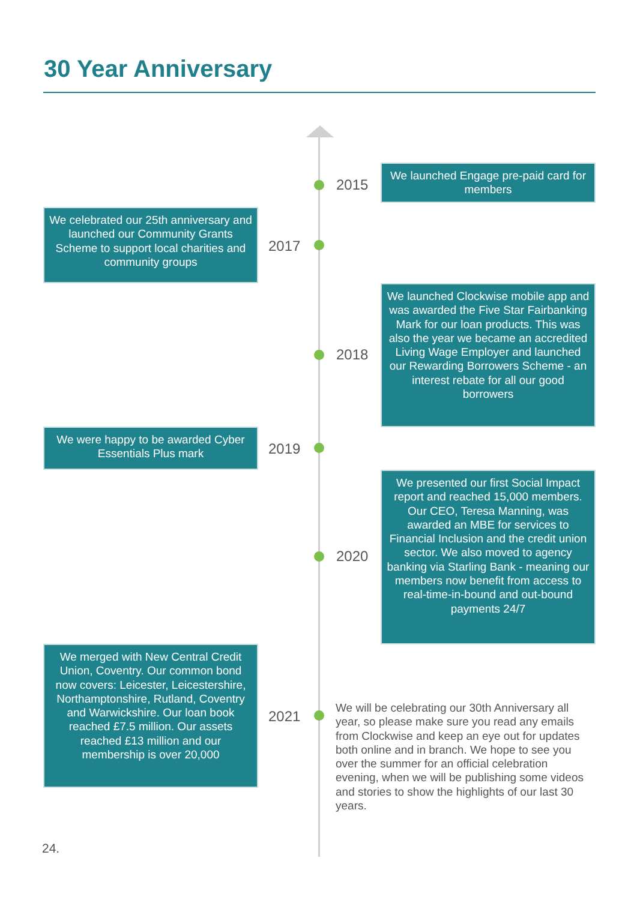30 Year Anniversary
2015
We launched Engage pre-paid card for members
We celebrated our 25th anniversary and launched our Community Grants Scheme to support local charities and community groups
2017
2018
We launched Clockwise mobile app and was awarded the Five Star Fairbanking Mark for our loan products. This was also the year we became an accredited Living Wage Employer and launched our Rewarding Borrowers Scheme - an interest rebate for all our good borrowers
We were happy to be awarded Cyber Essentials Plus mark
2019
2020
We presented our first Social Impact report and reached 15,000 members. Our CEO, Teresa Manning, was awarded an MBE for services to Financial Inclusion and the credit union sector. We also moved to agency banking via Starling Bank - meaning our members now benefit from access to real-time-in-bound and out-bound payments 24/7
We merged with New Central Credit Union, Coventry. Our common bond now covers: Leicester, Leicestershire, Northamptonshire, Rutland, Coventry and Warwickshire. Our loan book reached £7.5 million. Our assets reached £13 million and our membership is over 20,000
2021
We will be celebrating our 30th Anniversary all year, so please make sure you read any emails from Clockwise and keep an eye out for updates both online and in branch. We hope to see you over the summer for an official celebration evening, when we will be publishing some videos and stories to show the highlights of our last 30 years.
24.